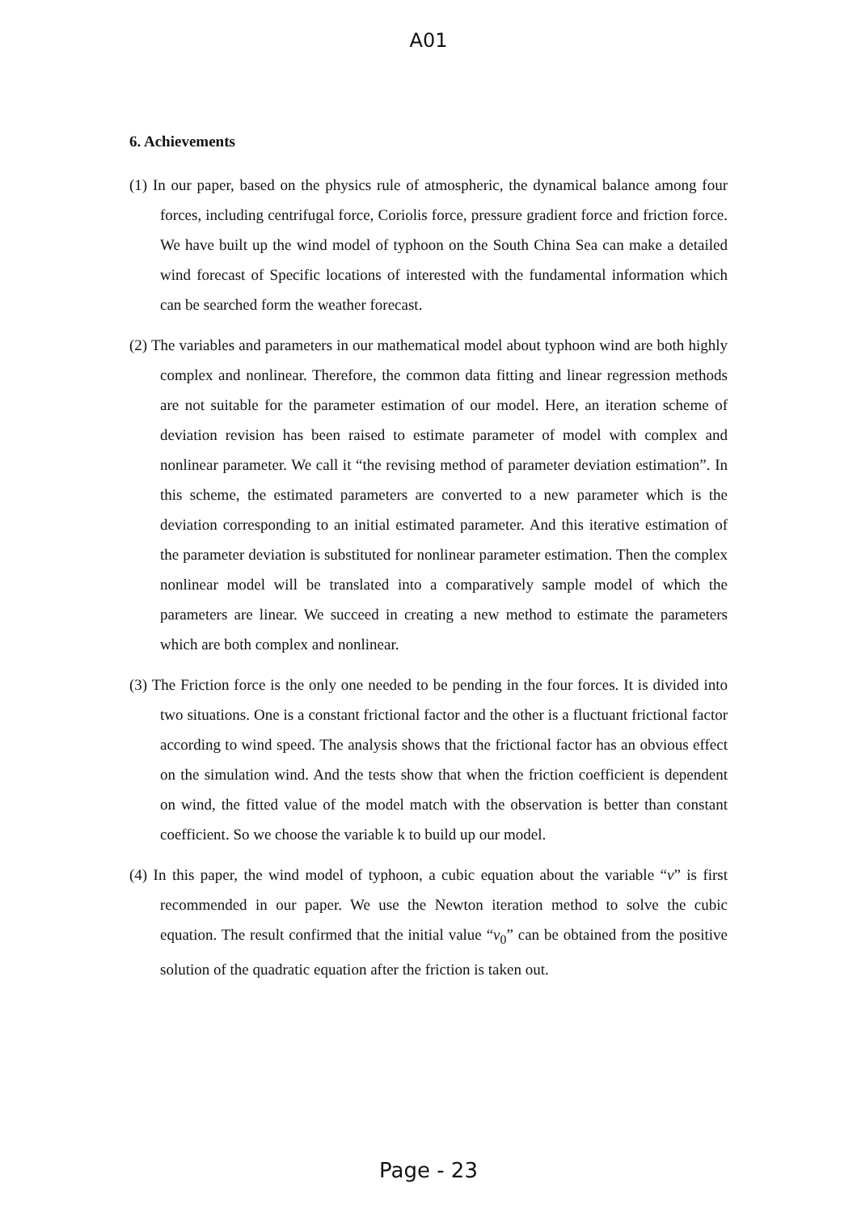A01
6. Achievements
(1) In our paper, based on the physics rule of atmospheric, the dynamical balance among four forces, including centrifugal force, Coriolis force, pressure gradient force and friction force. We have built up the wind model of typhoon on the South China Sea can make a detailed wind forecast of Specific locations of interested with the fundamental information which can be searched form the weather forecast.
(2) The variables and parameters in our mathematical model about typhoon wind are both highly complex and nonlinear. Therefore, the common data fitting and linear regression methods are not suitable for the parameter estimation of our model. Here, an iteration scheme of deviation revision has been raised to estimate parameter of model with complex and nonlinear parameter. We call it “the revising method of parameter deviation estimation”. In this scheme, the estimated parameters are converted to a new parameter which is the deviation corresponding to an initial estimated parameter. And this iterative estimation of the parameter deviation is substituted for nonlinear parameter estimation. Then the complex nonlinear model will be translated into a comparatively sample model of which the parameters are linear. We succeed in creating a new method to estimate the parameters which are both complex and nonlinear.
(3) The Friction force is the only one needed to be pending in the four forces. It is divided into two situations. One is a constant frictional factor and the other is a fluctuant frictional factor according to wind speed. The analysis shows that the frictional factor has an obvious effect on the simulation wind. And the tests show that when the friction coefficient is dependent on wind, the fitted value of the model match with the observation is better than constant coefficient. So we choose the variable k to build up our model.
(4) In this paper, the wind model of typhoon, a cubic equation about the variable “v” is first recommended in our paper. We use the Newton iteration method to solve the cubic equation. The result confirmed that the initial value “v<sub>0</sub>” can be obtained from the positive solution of the quadratic equation after the friction is taken out.
Page - 23